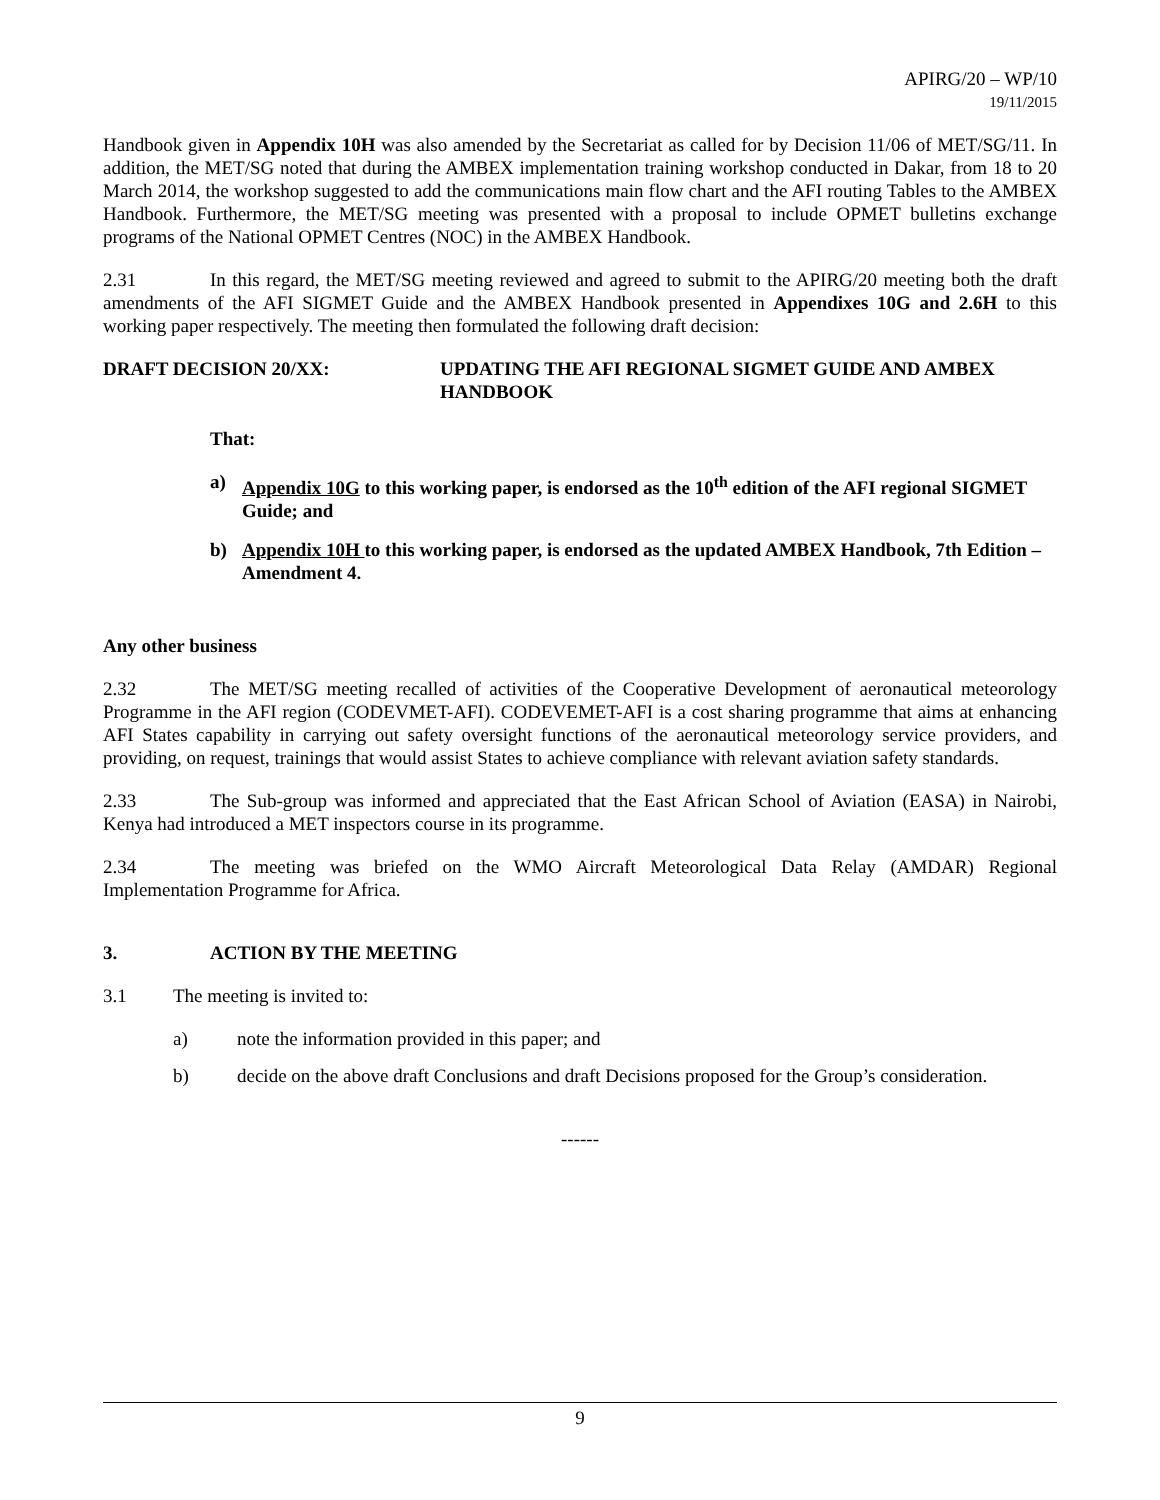APIRG/20 – WP/10
19/11/2015
Handbook given in Appendix 10H was also amended by the Secretariat as called for by Decision 11/06 of MET/SG/11. In addition, the MET/SG noted that during the AMBEX implementation training workshop conducted in Dakar, from 18 to 20 March 2014, the workshop suggested to add the communications main flow chart and the AFI routing Tables to the AMBEX Handbook. Furthermore, the MET/SG meeting was presented with a proposal to include OPMET bulletins exchange programs of the National OPMET Centres (NOC) in the AMBEX Handbook.
2.31 In this regard, the MET/SG meeting reviewed and agreed to submit to the APIRG/20 meeting both the draft amendments of the AFI SIGMET Guide and the AMBEX Handbook presented in Appendixes 10G and 2.6H to this working paper respectively. The meeting then formulated the following draft decision:
DRAFT DECISION 20/XX: UPDATING THE AFI REGIONAL SIGMET GUIDE AND AMBEX HANDBOOK
That:
a) Appendix 10G to this working paper, is endorsed as the 10<sup>th</sup> edition of the AFI regional SIGMET Guide; and
b) Appendix 10H to this working paper, is endorsed as the updated AMBEX Handbook, 7th Edition – Amendment 4.
Any other business
2.32 The MET/SG meeting recalled of activities of the Cooperative Development of aeronautical meteorology Programme in the AFI region (CODEVMET-AFI). CODEVEMET-AFI is a cost sharing programme that aims at enhancing AFI States capability in carrying out safety oversight functions of the aeronautical meteorology service providers, and providing, on request, trainings that would assist States to achieve compliance with relevant aviation safety standards.
2.33 The Sub-group was informed and appreciated that the East African School of Aviation (EASA) in Nairobi, Kenya had introduced a MET inspectors course in its programme.
2.34 The meeting was briefed on the WMO Aircraft Meteorological Data Relay (AMDAR) Regional Implementation Programme for Africa.
3. ACTION BY THE MEETING
3.1 The meeting is invited to:
a) note the information provided in this paper; and
b) decide on the above draft Conclusions and draft Decisions proposed for the Group’s consideration.
------
9